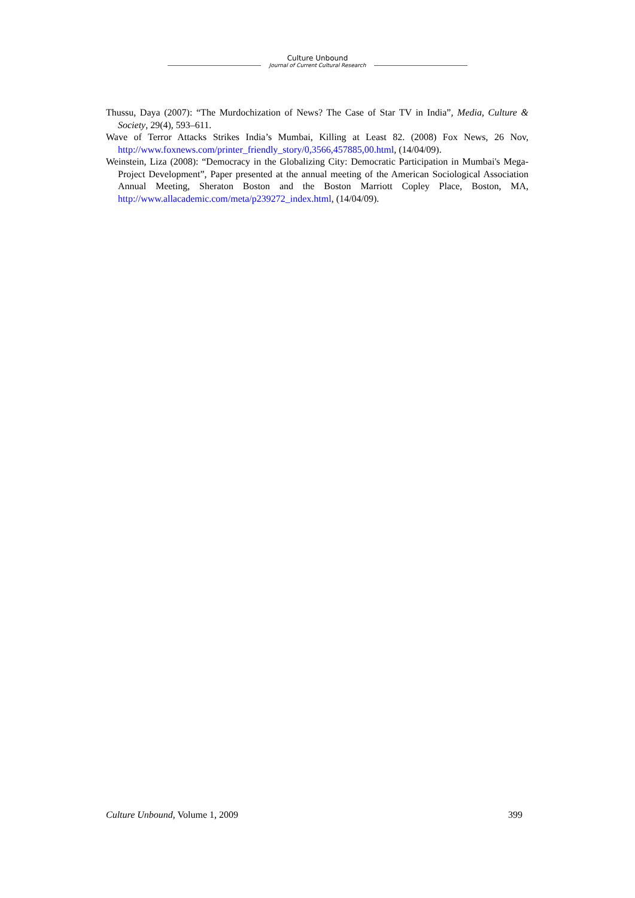Culture Unbound
Journal of Current Cultural Research
Thussu, Daya (2007): “The Murdochization of News? The Case of Star TV in India”, Media, Culture & Society, 29(4), 593–611.
Wave of Terror Attacks Strikes India’s Mumbai, Killing at Least 82. (2008) Fox News, 26 Nov, http://www.foxnews.com/printer_friendly_story/0,3566,457885,00.html, (14/04/09).
Weinstein, Liza (2008): “Democracy in the Globalizing City: Democratic Participation in Mumbai's Mega-Project Development”, Paper presented at the annual meeting of the American Sociological Association Annual Meeting, Sheraton Boston and the Boston Marriott Copley Place, Boston, MA, http://www.allacademic.com/meta/p239272_index.html, (14/04/09).
Culture Unbound, Volume 1, 2009 399